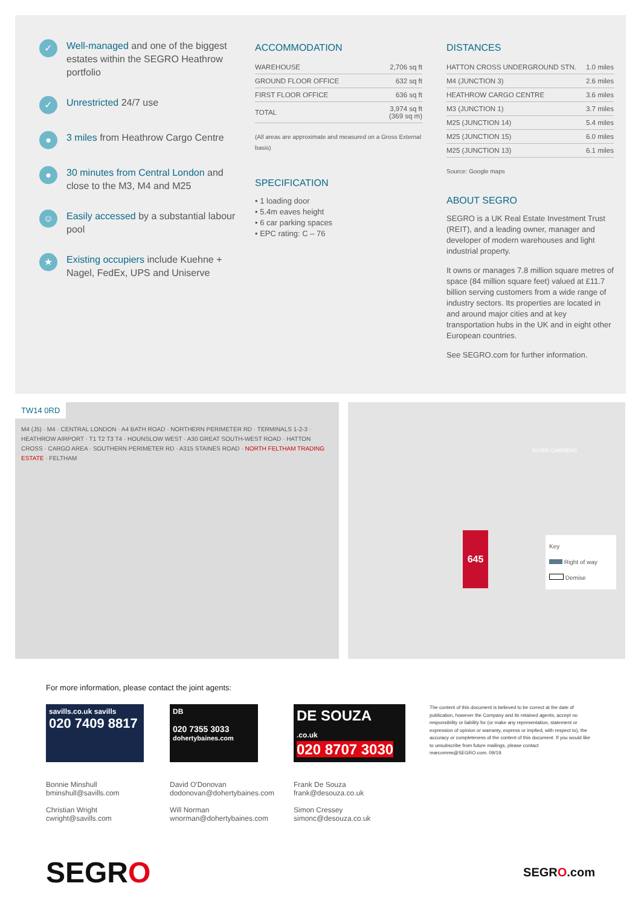✓
Well-managed and one of the biggest estates within the SEGRO Heathrow portfolio
✓
Unrestricted 24/7 use
●
3 miles from Heathrow Cargo Centre
●
30 minutes from Central London and close to the M3, M4 and M25
☺
Easily accessed by a substantial labour pool
★
Existing occupiers include Kuehne + Nagel, FedEx, UPS and Uniserve
ACCOMMODATION
| WAREHOUSE | 2,706 sq ft |
| GROUND FLOOR OFFICE | 632 sq ft |
| FIRST FLOOR OFFICE | 636 sq ft |
| TOTAL | 3,974 sq ft (369 sq m) |
(All areas are approximate and measured on a Gross External basis)
SPECIFICATION
• 1 loading door
• 5.4m eaves height
• 6 car parking spaces
• EPC rating: C – 76
DISTANCES
| HATTON CROSS UNDERGROUND STN. | 1.0 miles |
| M4 (JUNCTION 3) | 2.6 miles |
| HEATHROW CARGO CENTRE | 3.6 miles |
| M3 (JUNCTION 1) | 3.7 miles |
| M25 (JUNCTION 14) | 5.4 miles |
| M25 (JUNCTION 15) | 6.0 miles |
| M25 (JUNCTION 13) | 6.1 miles |
Source: Google maps
ABOUT SEGRO
SEGRO is a UK Real Estate Investment Trust (REIT), and a leading owner, manager and developer of modern warehouses and light industrial property.
It owns or manages 7.8 million square metres of space (84 million square feet) valued at £11.7 billion serving customers from a wide range of industry sectors. Its properties are located in and around major cities and at key transportation hubs in the UK and in eight other European countries.
See SEGRO.com for further information.
TW14 0RD
M4 (J5) · M4 · CENTRAL LONDON · A4 BATH ROAD · NORTHERN PERIMETER RD · TERMINALS 1-2-3 · HEATHROW AIRPORT · T1 T2 T3 T4 · HOUNSLOW WEST · A30 GREAT SOUTH-WEST ROAD · HATTON CROSS · CARGO AREA · SOUTHERN PERIMETER RD · A315 STAINES ROAD · NORTH FELTHAM TRADING ESTATE · FELTHAM
645
RIVER GARDENS
Key
Right of way
Demise
For more information, please contact the joint agents:
savills.co.uk savills
020 7409 8817
Bonnie Minshull
bminshull@savills.com
Christian Wright
cwright@savills.com
DB
020 7355 3033
dohertybaines.com
David O'Donovan
dodonovan@dohertybaines.com
Will Norman
wnorman@dohertybaines.com
DE SOUZA
.co.uk
020 8707 3030
Frank De Souza
frank@desouza.co.uk
Simon Cressey
simonc@desouza.co.uk
The content of this document is believed to be correct at the date of publication, however the Company and its retained agents, accept no responsibility or liability for (or make any representation, statement or expression of opinion or warranty, express or implied, with respect to), the accuracy or completeness of the content of this document. If you would like to unsubscribe from future mailings, please contact marcomms@SEGRO.com. 09/19.
SEGRO
SEGRO.com